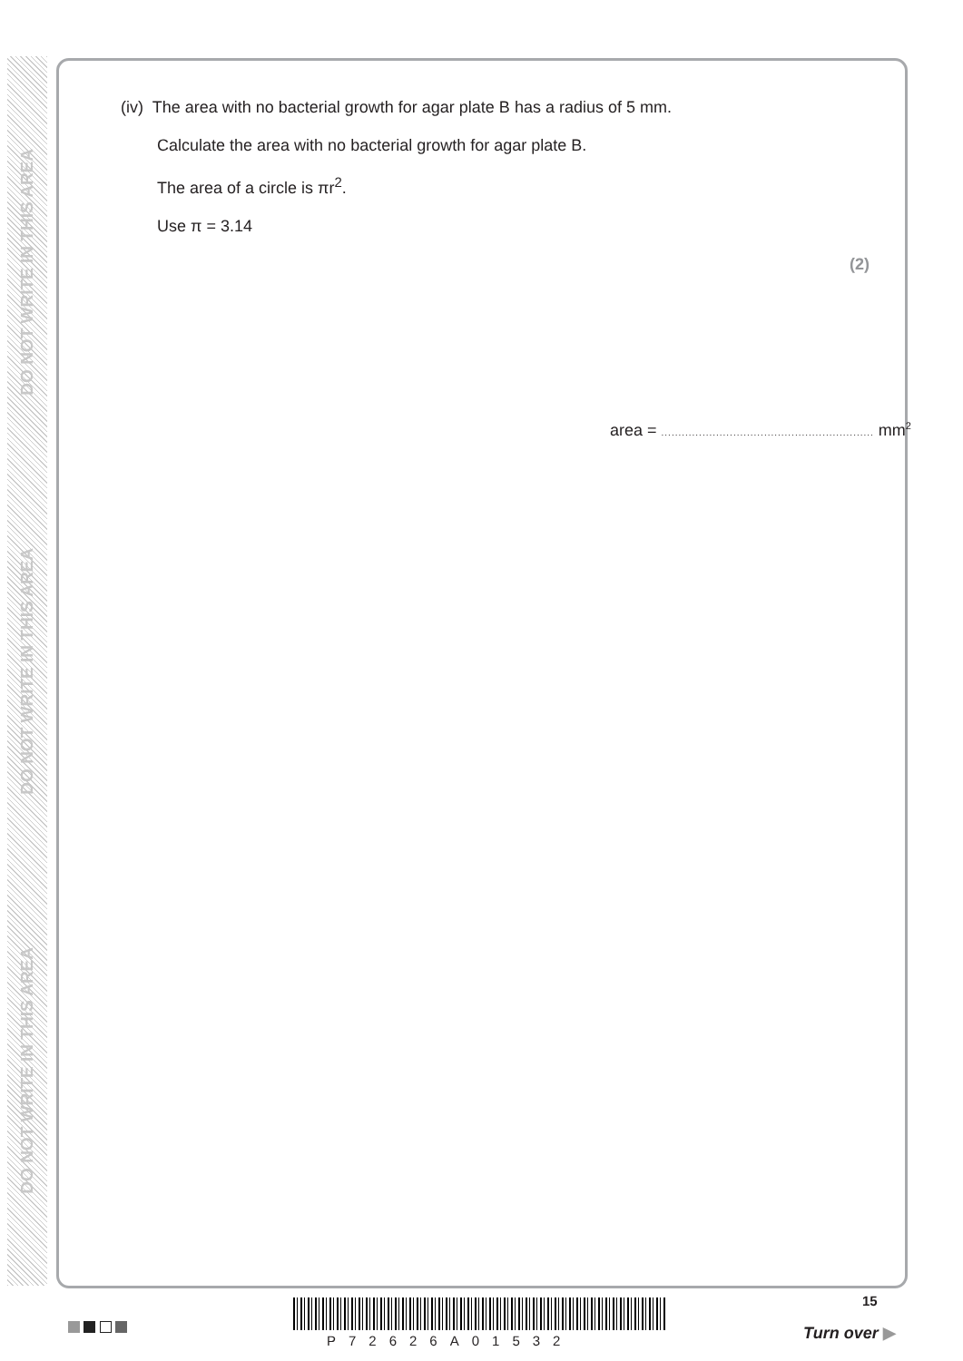DO NOT WRITE IN THIS AREA
DO NOT WRITE IN THIS AREA
DO NOT WRITE IN THIS AREA
(iv) The area with no bacterial growth for agar plate B has a radius of 5 mm.
Calculate the area with no bacterial growth for agar plate B.
The area of a circle is πr<sup>2</sup>.
Use π = 3.14
(2)
area = .............................................................. mm<sup>2</sup>
15
P72626A01532 Turn over ▶